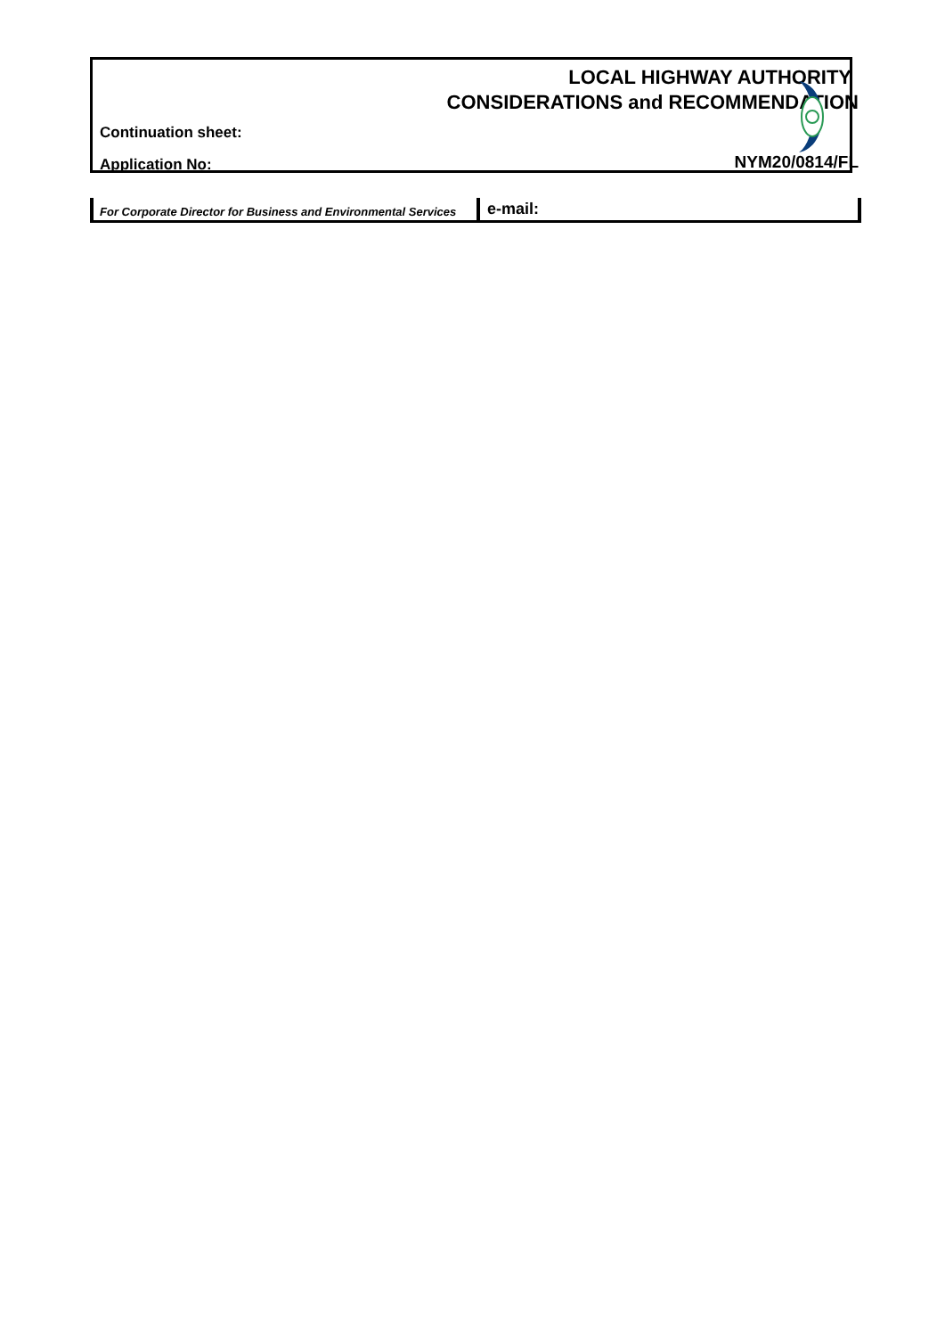LOCAL HIGHWAY AUTHORITY
CONSIDERATIONS and RECOMMENDATION
Continuation sheet:
Application No: NYM20/0814/FL
For Corporate Director for Business and Environmental Services
e-mail: